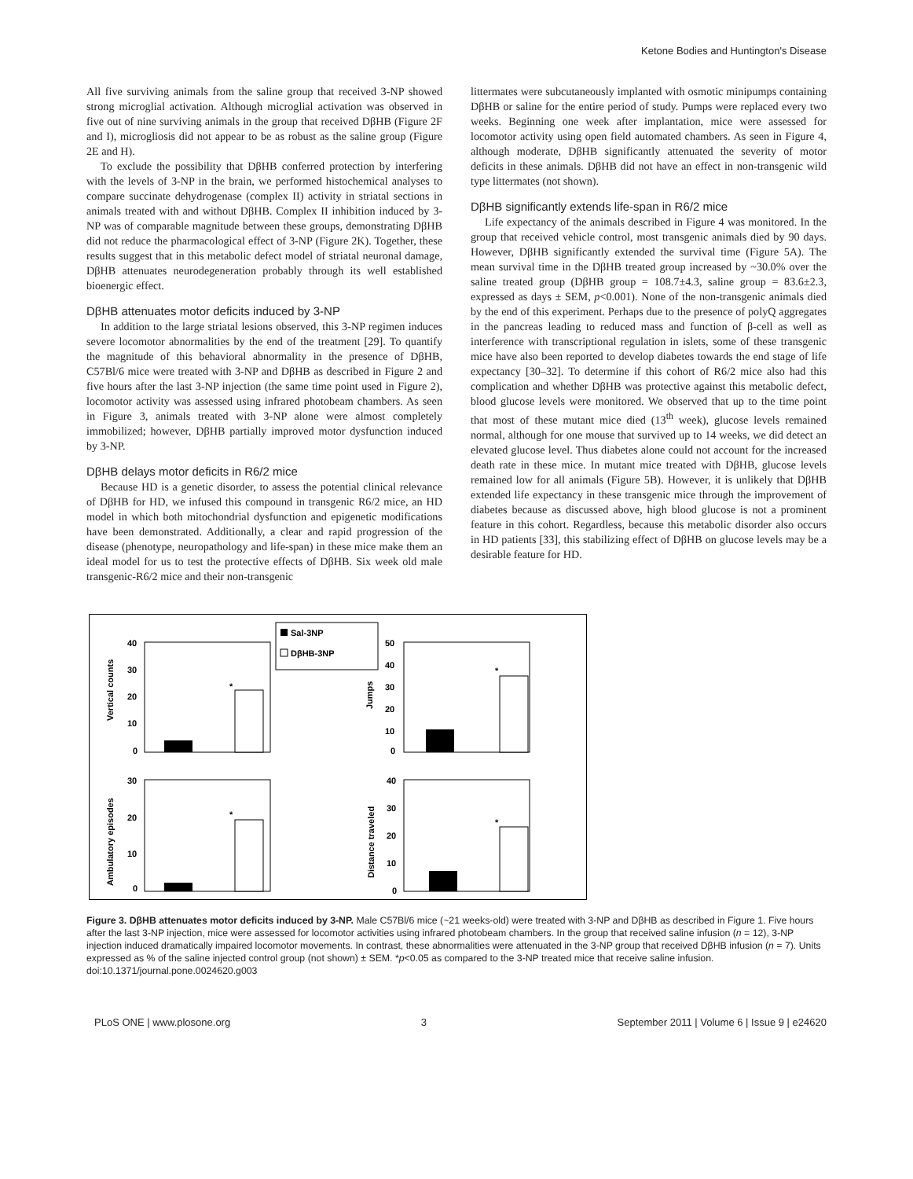Ketone Bodies and Huntington's Disease
All five surviving animals from the saline group that received 3-NP showed strong microglial activation. Although microglial activation was observed in five out of nine surviving animals in the group that received DβHB (Figure 2F and I), microgliosis did not appear to be as robust as the saline group (Figure 2E and H).
To exclude the possibility that DβHB conferred protection by interfering with the levels of 3-NP in the brain, we performed histochemical analyses to compare succinate dehydrogenase (complex II) activity in striatal sections in animals treated with and without DβHB. Complex II inhibition induced by 3-NP was of comparable magnitude between these groups, demonstrating DβHB did not reduce the pharmacological effect of 3-NP (Figure 2K). Together, these results suggest that in this metabolic defect model of striatal neuronal damage, DβHB attenuates neurodegeneration probably through its well established bioenergic effect.
DβHB attenuates motor deficits induced by 3-NP
In addition to the large striatal lesions observed, this 3-NP regimen induces severe locomotor abnormalities by the end of the treatment [29]. To quantify the magnitude of this behavioral abnormality in the presence of DβHB, C57Bl/6 mice were treated with 3-NP and DβHB as described in Figure 2 and five hours after the last 3-NP injection (the same time point used in Figure 2), locomotor activity was assessed using infrared photobeam chambers. As seen in Figure 3, animals treated with 3-NP alone were almost completely immobilized; however, DβHB partially improved motor dysfunction induced by 3-NP.
DβHB delays motor deficits in R6/2 mice
Because HD is a genetic disorder, to assess the potential clinical relevance of DβHB for HD, we infused this compound in transgenic R6/2 mice, an HD model in which both mitochondrial dysfunction and epigenetic modifications have been demonstrated. Additionally, a clear and rapid progression of the disease (phenotype, neuropathology and life-span) in these mice make them an ideal model for us to test the protective effects of DβHB. Six week old male transgenic-R6/2 mice and their non-transgenic
littermates were subcutaneously implanted with osmotic minipumps containing DβHB or saline for the entire period of study. Pumps were replaced every two weeks. Beginning one week after implantation, mice were assessed for locomotor activity using open field automated chambers. As seen in Figure 4, although moderate, DβHB significantly attenuated the severity of motor deficits in these animals. DβHB did not have an effect in non-transgenic wild type littermates (not shown).
DβHB significantly extends life-span in R6/2 mice
Life expectancy of the animals described in Figure 4 was monitored. In the group that received vehicle control, most transgenic animals died by 90 days. However, DβHB significantly extended the survival time (Figure 5A). The mean survival time in the DβHB treated group increased by ~30.0% over the saline treated group (DβHB group = 108.7±4.3, saline group = 83.6±2.3, expressed as days ± SEM, p<0.001). None of the non-transgenic animals died by the end of this experiment. Perhaps due to the presence of polyQ aggregates in the pancreas leading to reduced mass and function of β-cell as well as interference with transcriptional regulation in islets, some of these transgenic mice have also been reported to develop diabetes towards the end stage of life expectancy [30–32]. To determine if this cohort of R6/2 mice also had this complication and whether DβHB was protective against this metabolic defect, blood glucose levels were monitored. We observed that up to the time point that most of these mutant mice died (13<sup>th</sup> week), glucose levels remained normal, although for one mouse that survived up to 14 weeks, we did detect an elevated glucose level. Thus diabetes alone could not account for the increased death rate in these mice. In mutant mice treated with DβHB, glucose levels remained low for all animals (Figure 5B). However, it is unlikely that DβHB extended life expectancy in these transgenic mice through the improvement of diabetes because as discussed above, high blood glucose is not a prominent feature in this cohort. Regardless, because this metabolic disorder also occurs in HD patients [33], this stabilizing effect of DβHB on glucose levels may be a desirable feature for HD.
Vertical counts
Jumps
Ambulatory episodes
Distance traveled
40
30
20
10
0
50
40
30
20
10
0
30
20
10
0
40
30
20
10
0
*
*
*
*
Sal-3NP
DβHB-3NP
Figure 3. DβHB attenuates motor deficits induced by 3-NP. Male C57Bl/6 mice (~21 weeks-old) were treated with 3-NP and DβHB as described in Figure 1. Five hours after the last 3-NP injection, mice were assessed for locomotor activities using infrared photobeam chambers. In the group that received saline infusion (n = 12), 3-NP injection induced dramatically impaired locomotor movements. In contrast, these abnormalities were attenuated in the 3-NP group that received DβHB infusion (n = 7). Units expressed as % of the saline injected control group (not shown) ± SEM. *p<0.05 as compared to the 3-NP treated mice that receive saline infusion.
doi:10.1371/journal.pone.0024620.g003
PLoS ONE | www.plosone.org 3 September 2011 | Volume 6 | Issue 9 | e24620